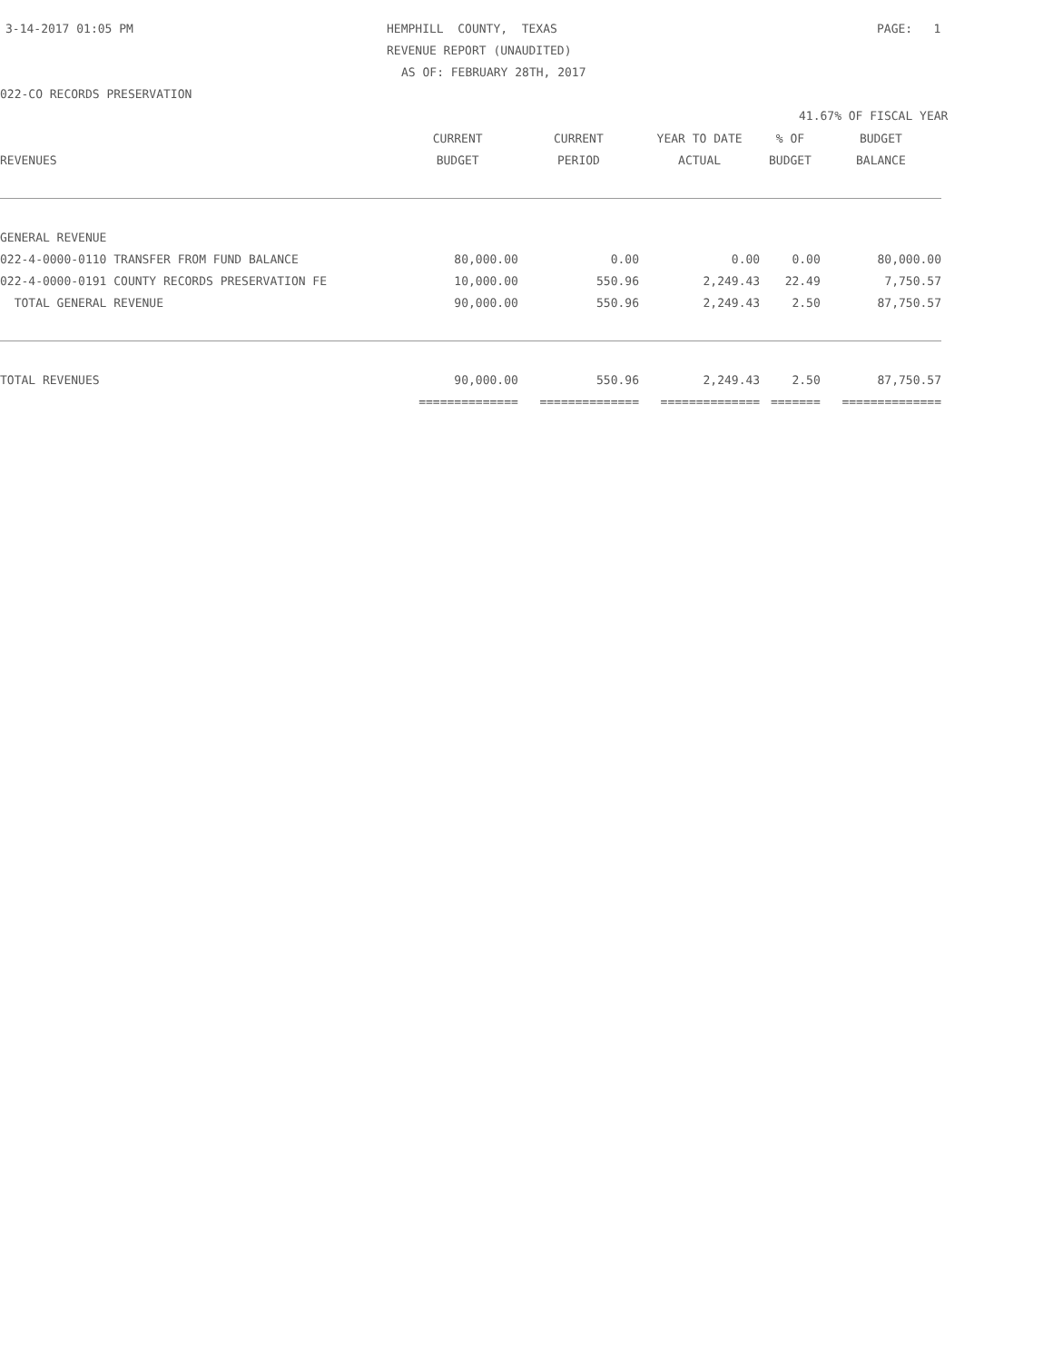3-14-2017 01:05 PM
HEMPHILL COUNTY, TEXAS
PAGE: 1
REVENUE REPORT (UNAUDITED)
AS OF: FEBRUARY 28TH, 2017
022-CO RECORDS PRESERVATION
41.67% OF FISCAL YEAR
| | CURRENT | CURRENT | YEAR TO DATE | % OF | BUDGET |
| --- | --- | --- | --- | --- | --- |
| REVENUES | BUDGET | PERIOD | ACTUAL | BUDGET | BALANCE |
| GENERAL REVENUE | | | | | |
| 022-4-0000-0110 TRANSFER FROM FUND BALANCE | 80,000.00 | 0.00 | 0.00 | 0.00 | 80,000.00 |
| 022-4-0000-0191 COUNTY RECORDS PRESERVATION FE | 10,000.00 | 550.96 | 2,249.43 | 22.49 | 7,750.57 |
| TOTAL GENERAL REVENUE | 90,000.00 | 550.96 | 2,249.43 | 2.50 | 87,750.57 |
| TOTAL REVENUES | 90,000.00 | 550.96 | 2,249.43 | 2.50 | 87,750.57 |
| | ============== | ============== | ============== | ======= | ============== |